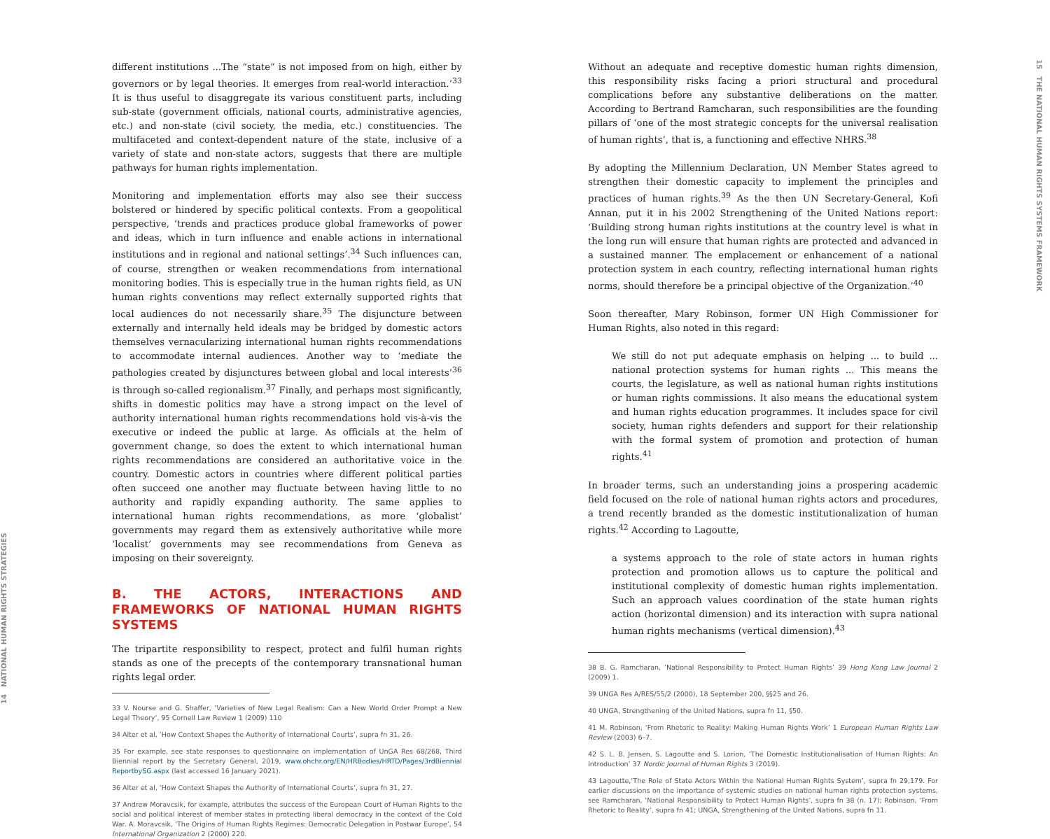14 NATIONAL HUMAN RIGHTS STRATEGIES
different institutions ...The “state” is not imposed from on high, either by governors or by legal theories. It emerges from real-world interaction.’<sup>33</sup> It is thus useful to disaggregate its various constituent parts, including sub-state (government officials, national courts, administrative agencies, etc.) and non-state (civil society, the media, etc.) constituencies. The multifaceted and context-dependent nature of the state, inclusive of a variety of state and non-state actors, suggests that there are multiple pathways for human rights implementation.
Monitoring and implementation efforts may also see their success bolstered or hindered by specific political contexts. From a geopolitical perspective, ‘trends and practices produce global frameworks of power and ideas, which in turn influence and enable actions in international institutions and in regional and national settings’.<sup>34</sup> Such influences can, of course, strengthen or weaken recommendations from international monitoring bodies. This is especially true in the human rights field, as UN human rights conventions may reflect externally supported rights that local audiences do not necessarily share.<sup>35</sup> The disjuncture between externally and internally held ideals may be bridged by domestic actors themselves vernacularizing international human rights recommendations to accommodate internal audiences. Another way to ‘mediate the pathologies created by disjunctures between global and local interests’<sup>36</sup> is through so-called regionalism.<sup>37</sup> Finally, and perhaps most significantly, shifts in domestic politics may have a strong impact on the level of authority international human rights recommendations hold vis-à-vis the executive or indeed the public at large. As officials at the helm of government change, so does the extent to which international human rights recommendations are considered an authoritative voice in the country. Domestic actors in countries where different political parties often succeed one another may fluctuate between having little to no authority and rapidly expanding authority. The same applies to international human rights recommendations, as more ‘globalist’ governments may regard them as extensively authoritative while more ‘localist’ governments may see recommendations from Geneva as imposing on their sovereignty.
B. THE ACTORS, INTERACTIONS AND FRAMEWORKS OF NATIONAL HUMAN RIGHTS SYSTEMS
The tripartite responsibility to respect, protect and fulfil human rights stands as one of the precepts of the contemporary transnational human rights legal order.
33 V. Nourse and G. Shaffer, ‘Varieties of New Legal Realism: Can a New World Order Prompt a New Legal Theory’, 95 Cornell Law Review 1 (2009) 110
34 Alter et al, ‘How Context Shapes the Authority of International Courts’, supra fn 31, 26.
35 For example, see state responses to questionnaire on implementation of UnGA Res 68/268, Third Biennial report by the Secretary General, 2019, www.ohchr.org/EN/HRBodies/HRTD/Pages/3rdBiennial ReportbySG.aspx (last accessed 16 January 2021).
36 Alter et al, ‘How Context Shapes the Authority of International Courts’, supra fn 31, 27.
37 Andrew Moravcsik, for example, attributes the success of the European Court of Human Rights to the social and political interest of member states in protecting liberal democracy in the context of the Cold War. A. Moravcsik, ‘The Origins of Human Rights Regimes: Democratic Delegation in Postwar Europe’, 54 International Organization 2 (2000) 220.
Without an adequate and receptive domestic human rights dimension, this responsibility risks facing a priori structural and procedural complications before any substantive deliberations on the matter. According to Bertrand Ramcharan, such responsibilities are the founding pillars of ‘one of the most strategic concepts for the universal realisation of human rights’, that is, a functioning and effective NHRS.<sup>38</sup>
By adopting the Millennium Declaration, UN Member States agreed to strengthen their domestic capacity to implement the principles and practices of human rights.<sup>39</sup> As the then UN Secretary-General, Kofi Annan, put it in his 2002 Strengthening of the United Nations report: ‘Building strong human rights institutions at the country level is what in the long run will ensure that human rights are protected and advanced in a sustained manner. The emplacement or enhancement of a national protection system in each country, reflecting international human rights norms, should therefore be a principal objective of the Organization.’<sup>40</sup>
Soon thereafter, Mary Robinson, former UN High Commissioner for Human Rights, also noted in this regard:
We still do not put adequate emphasis on helping ... to build ... national protection systems for human rights ... This means the courts, the legislature, as well as national human rights institutions or human rights commissions. It also means the educational system and human rights education programmes. It includes space for civil society, human rights defenders and support for their relationship with the formal system of promotion and protection of human rights.<sup>41</sup>
In broader terms, such an understanding joins a prospering academic field focused on the role of national human rights actors and procedures, a trend recently branded as the domestic institutionalization of human rights.<sup>42</sup> According to Lagoutte,
a systems approach to the role of state actors in human rights protection and promotion allows us to capture the political and institutional complexity of domestic human rights implementation. Such an approach values coordination of the state human rights action (horizontal dimension) and its interaction with supra national human rights mechanisms (vertical dimension).<sup>43</sup>
38 B. G. Ramcharan, ‘National Responsibility to Protect Human Rights’ 39 Hong Kong Law Journal 2 (2009) 1.
39 UNGA Res A/RES/55/2 (2000), 18 September 200, §§25 and 26.
40 UNGA, Strengthening of the United Nations, supra fn 11, §50.
41 M. Robinson, ‘From Rhetoric to Reality: Making Human Rights Work’ 1 European Human Rights Law Review (2003) 6–7.
42 S. L. B. Jensen, S. Lagoutte and S. Lorion, ‘The Domestic Institutionalisation of Human Rights: An Introduction’ 37 Nordic Journal of Human Rights 3 (2019).
43 Lagoutte,‘The Role of State Actors Within the National Human Rights System’, supra fn 29,179. For earlier discussions on the importance of systemic studies on national human rights protection systems, see Ramcharan, ‘National Responsibility to Protect Human Rights’, supra fn 38 (n. 17); Robinson, ‘From Rhetoric to Reality’, supra fn 41; UNGA, Strengthening of the United Nations, supra fn 11.
15 THE NATIONAL HUMAN RIGHTS SYSTEMS FRAMEWORK